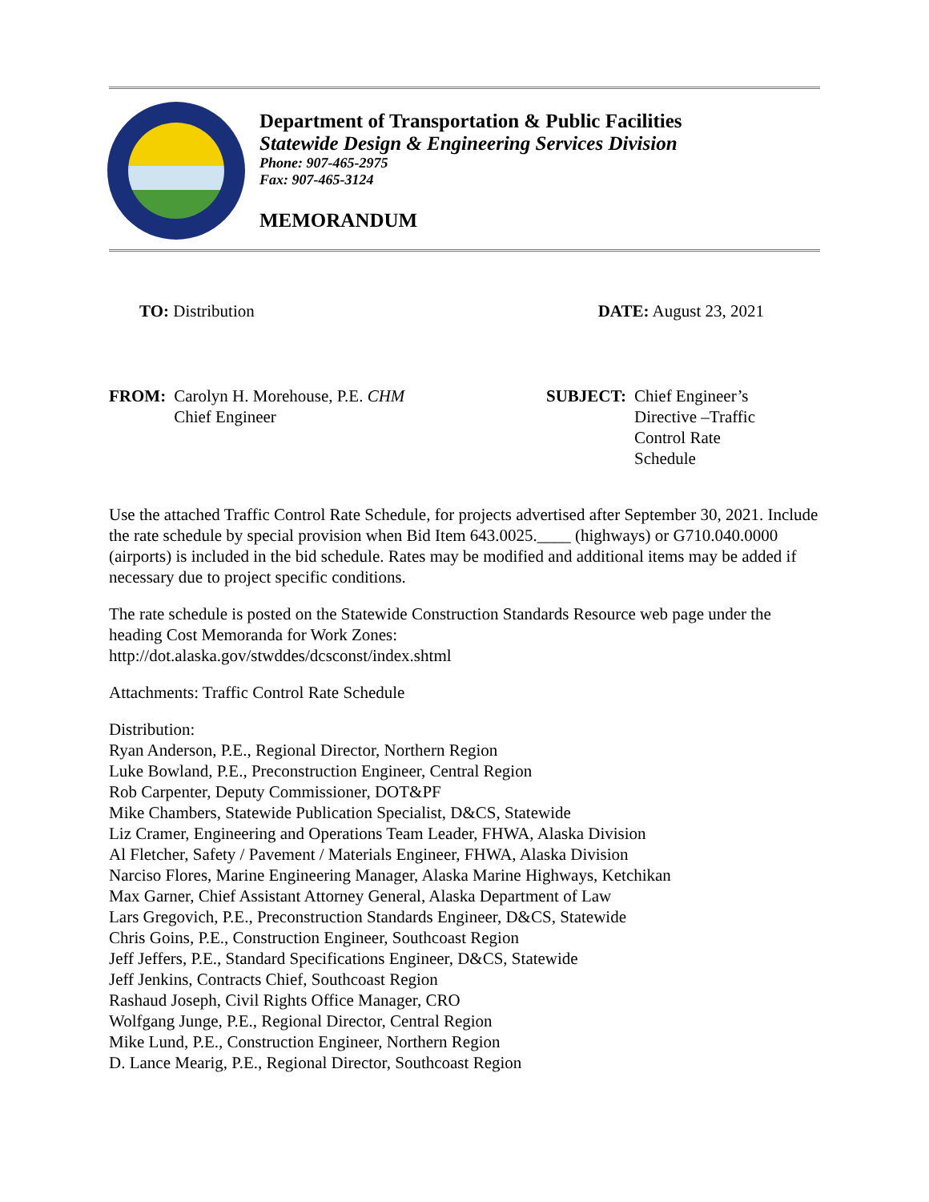Department of Transportation & Public Facilities
Statewide Design & Engineering Services Division
Phone: 907-465-2975
Fax: 907-465-3124
MEMORANDUM
TO: Distribution DATE: August 23, 2021
FROM: Carolyn H. Morehouse, P.E. CHM
Chief Engineer
SUBJECT: Chief Engineer’s
Directive –Traffic
Control Rate
Schedule
Use the attached Traffic Control Rate Schedule, for projects advertised after September 30, 2021. Include the rate schedule by special provision when Bid Item 643.0025.____ (highways) or G710.040.0000 (airports) is included in the bid schedule. Rates may be modified and additional items may be added if necessary due to project specific conditions.
The rate schedule is posted on the Statewide Construction Standards Resource web page under the heading Cost Memoranda for Work Zones:
http://dot.alaska.gov/stwddes/dcsconst/index.shtml
Attachments: Traffic Control Rate Schedule
Distribution:
Ryan Anderson, P.E., Regional Director, Northern Region
Luke Bowland, P.E., Preconstruction Engineer, Central Region
Rob Carpenter, Deputy Commissioner, DOT&PF
Mike Chambers, Statewide Publication Specialist, D&CS, Statewide
Liz Cramer, Engineering and Operations Team Leader, FHWA, Alaska Division
Al Fletcher, Safety / Pavement / Materials Engineer, FHWA, Alaska Division
Narciso Flores, Marine Engineering Manager, Alaska Marine Highways, Ketchikan
Max Garner, Chief Assistant Attorney General, Alaska Department of Law
Lars Gregovich, P.E., Preconstruction Standards Engineer, D&CS, Statewide
Chris Goins, P.E., Construction Engineer, Southcoast Region
Jeff Jeffers, P.E., Standard Specifications Engineer, D&CS, Statewide
Jeff Jenkins, Contracts Chief, Southcoast Region
Rashaud Joseph, Civil Rights Office Manager, CRO
Wolfgang Junge, P.E., Regional Director, Central Region
Mike Lund, P.E., Construction Engineer, Northern Region
D. Lance Mearig, P.E., Regional Director, Southcoast Region